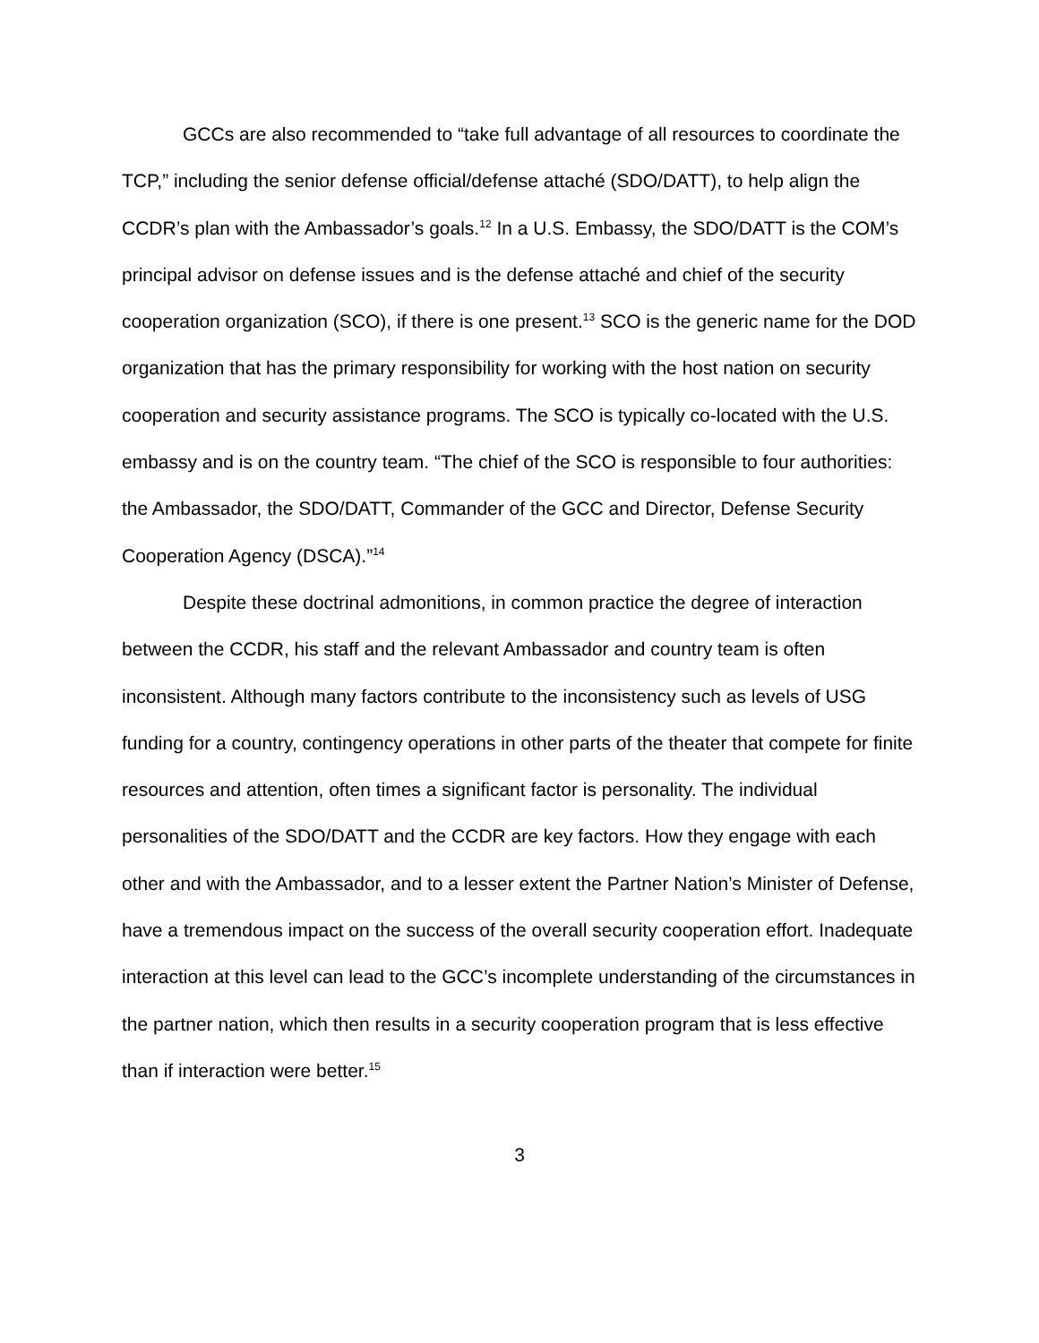GCCs are also recommended to “take full advantage of all resources to coordinate the TCP,” including the senior defense official/defense attaché (SDO/DATT), to help align the CCDR’s plan with the Ambassador’s goals.<sup>12</sup> In a U.S. Embassy, the SDO/DATT is the COM’s principal advisor on defense issues and is the defense attaché and chief of the security cooperation organization (SCO), if there is one present.<sup>13</sup> SCO is the generic name for the DOD organization that has the primary responsibility for working with the host nation on security cooperation and security assistance programs. The SCO is typically co-located with the U.S. embassy and is on the country team. “The chief of the SCO is responsible to four authorities: the Ambassador, the SDO/DATT, Commander of the GCC and Director, Defense Security Cooperation Agency (DSCA).”<sup>14</sup>
Despite these doctrinal admonitions, in common practice the degree of interaction between the CCDR, his staff and the relevant Ambassador and country team is often inconsistent. Although many factors contribute to the inconsistency such as levels of USG funding for a country, contingency operations in other parts of the theater that compete for finite resources and attention, often times a significant factor is personality. The individual personalities of the SDO/DATT and the CCDR are key factors. How they engage with each other and with the Ambassador, and to a lesser extent the Partner Nation’s Minister of Defense, have a tremendous impact on the success of the overall security cooperation effort. Inadequate interaction at this level can lead to the GCC’s incomplete understanding of the circumstances in the partner nation, which then results in a security cooperation program that is less effective than if interaction were better.<sup>15</sup>
3